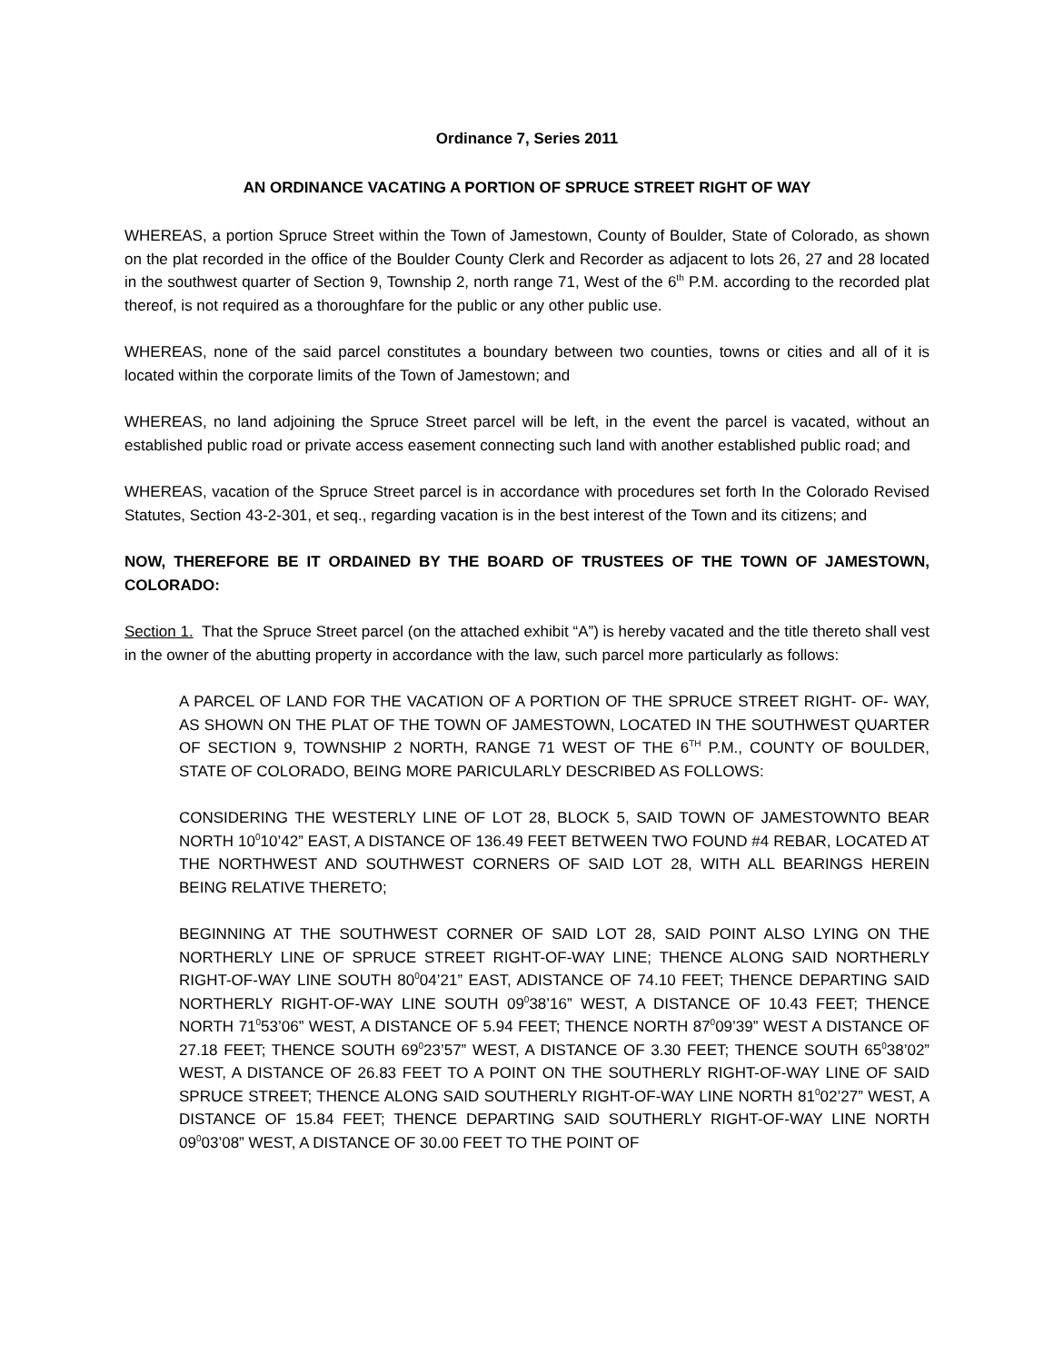Ordinance 7, Series 2011
AN ORDINANCE VACATING A PORTION OF SPRUCE STREET RIGHT OF WAY
WHEREAS, a portion Spruce Street within the Town of Jamestown, County of Boulder, State of Colorado, as shown on the plat recorded in the office of the Boulder County Clerk and Recorder as adjacent to lots 26, 27 and 28 located in the southwest quarter of Section 9, Township 2, north range 71, West of the 6<sup>th</sup> P.M. according to the recorded plat thereof, is not required as a thoroughfare for the public or any other public use.
WHEREAS, none of the said parcel constitutes a boundary between two counties, towns or cities and all of it is located within the corporate limits of the Town of Jamestown; and
WHEREAS, no land adjoining the Spruce Street parcel will be left, in the event the parcel is vacated, without an established public road or private access easement connecting such land with another established public road; and
WHEREAS, vacation of the Spruce Street parcel is in accordance with procedures set forth In the Colorado Revised Statutes, Section 43-2-301, et seq., regarding vacation is in the best interest of the Town and its citizens; and
NOW, THEREFORE BE IT ORDAINED BY THE BOARD OF TRUSTEES OF THE TOWN OF JAMESTOWN, COLORADO:
Section 1. That the Spruce Street parcel (on the attached exhibit “A”) is hereby vacated and the title thereto shall vest in the owner of the abutting property in accordance with the law, such parcel more particularly as follows:
A PARCEL OF LAND FOR THE VACATION OF A PORTION OF THE SPRUCE STREET RIGHT- OF- WAY, AS SHOWN ON THE PLAT OF THE TOWN OF JAMESTOWN, LOCATED IN THE SOUTHWEST QUARTER OF SECTION 9, TOWNSHIP 2 NORTH, RANGE 71 WEST OF THE 6<sup>TH</sup> P.M., COUNTY OF BOULDER, STATE OF COLORADO, BEING MORE PARICULARLY DESCRIBED AS FOLLOWS:
CONSIDERING THE WESTERLY LINE OF LOT 28, BLOCK 5, SAID TOWN OF JAMESTOWNTO BEAR NORTH 10<sup>0</sup>10’42” EAST, A DISTANCE OF 136.49 FEET BETWEEN TWO FOUND #4 REBAR, LOCATED AT THE NORTHWEST AND SOUTHWEST CORNERS OF SAID LOT 28, WITH ALL BEARINGS HEREIN BEING RELATIVE THERETO;
BEGINNING AT THE SOUTHWEST CORNER OF SAID LOT 28, SAID POINT ALSO LYING ON THE NORTHERLY LINE OF SPRUCE STREET RIGHT-OF-WAY LINE; THENCE ALONG SAID NORTHERLY RIGHT-OF-WAY LINE SOUTH 80<sup>0</sup>04’21” EAST, ADISTANCE OF 74.10 FEET; THENCE DEPARTING SAID NORTHERLY RIGHT-OF-WAY LINE SOUTH 09<sup>0</sup>38’16” WEST, A DISTANCE OF 10.43 FEET; THENCE NORTH 71<sup>0</sup>53’06” WEST, A DISTANCE OF 5.94 FEET; THENCE NORTH 87<sup>0</sup>09’39” WEST A DISTANCE OF 27.18 FEET; THENCE SOUTH 69<sup>0</sup>23’57” WEST, A DISTANCE OF 3.30 FEET; THENCE SOUTH 65<sup>0</sup>38’02” WEST, A DISTANCE OF 26.83 FEET TO A POINT ON THE SOUTHERLY RIGHT-OF-WAY LINE OF SAID SPRUCE STREET; THENCE ALONG SAID SOUTHERLY RIGHT-OF-WAY LINE NORTH 81<sup>0</sup>02’27” WEST, A DISTANCE OF 15.84 FEET; THENCE DEPARTING SAID SOUTHERLY RIGHT-OF-WAY LINE NORTH 09<sup>0</sup>03’08” WEST, A DISTANCE OF 30.00 FEET TO THE POINT OF